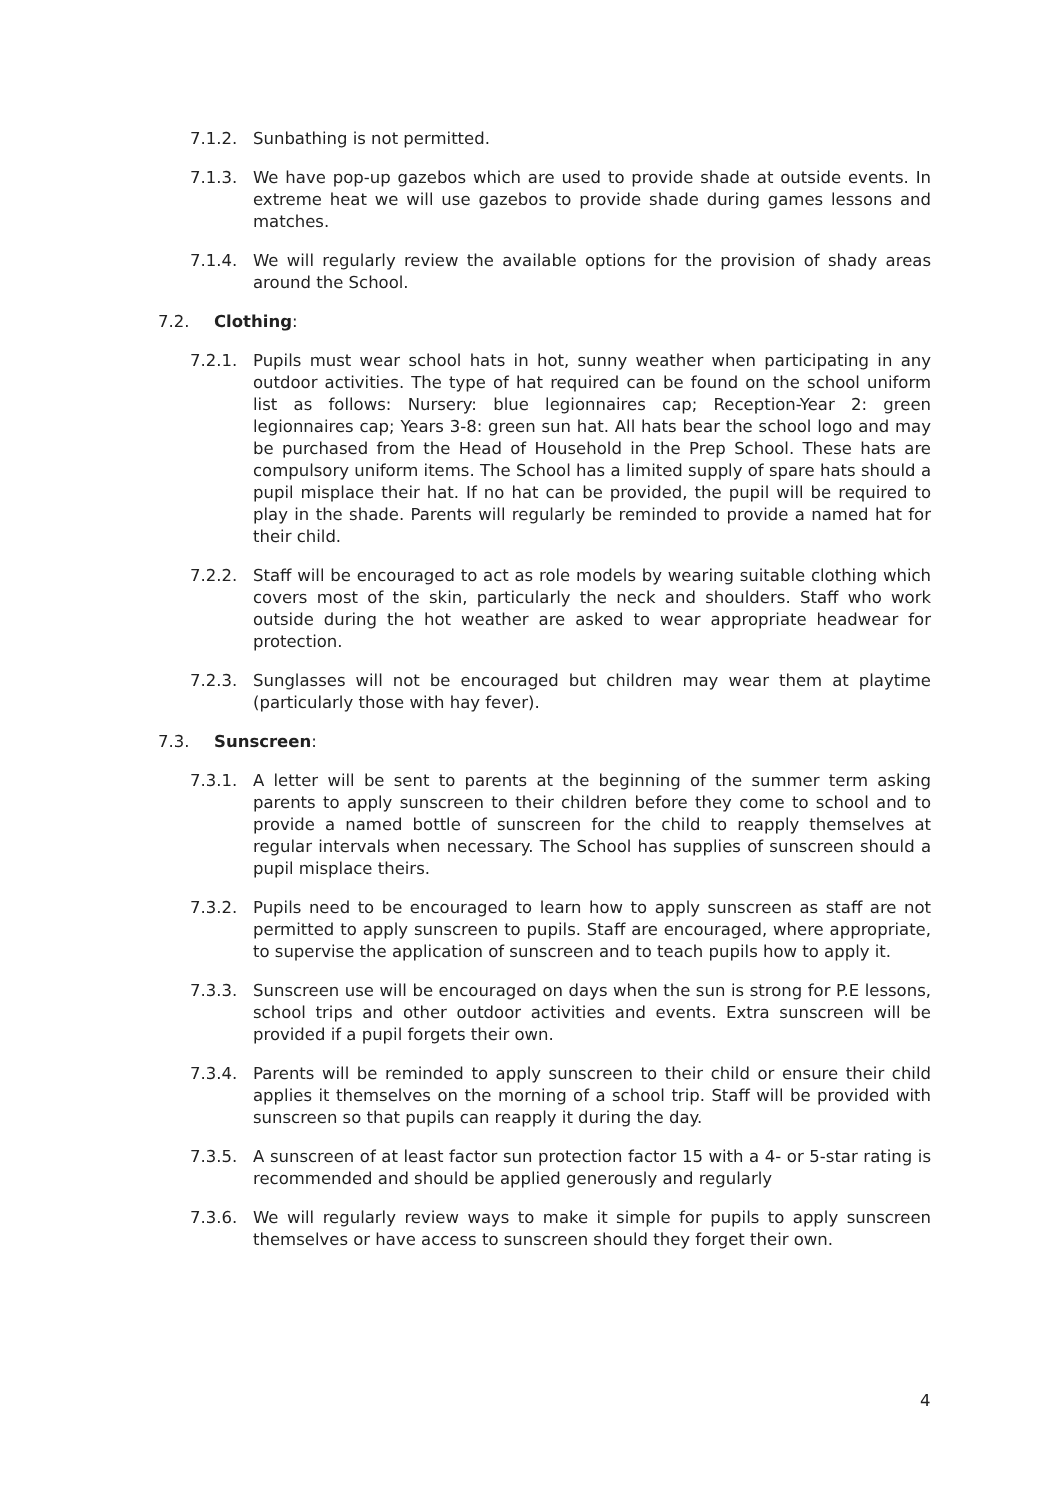7.1.2. Sunbathing is not permitted.
7.1.3. We have pop-up gazebos which are used to provide shade at outside events. In extreme heat we will use gazebos to provide shade during games lessons and matches.
7.1.4. We will regularly review the available options for the provision of shady areas around the School.
7.2. Clothing:
7.2.1. Pupils must wear school hats in hot, sunny weather when participating in any outdoor activities. The type of hat required can be found on the school uniform list as follows: Nursery: blue legionnaires cap; Reception-Year 2: green legionnaires cap; Years 3-8: green sun hat. All hats bear the school logo and may be purchased from the Head of Household in the Prep School. These hats are compulsory uniform items. The School has a limited supply of spare hats should a pupil misplace their hat. If no hat can be provided, the pupil will be required to play in the shade. Parents will regularly be reminded to provide a named hat for their child.
7.2.2. Staff will be encouraged to act as role models by wearing suitable clothing which covers most of the skin, particularly the neck and shoulders. Staff who work outside during the hot weather are asked to wear appropriate headwear for protection.
7.2.3. Sunglasses will not be encouraged but children may wear them at playtime (particularly those with hay fever).
7.3. Sunscreen:
7.3.1. A letter will be sent to parents at the beginning of the summer term asking parents to apply sunscreen to their children before they come to school and to provide a named bottle of sunscreen for the child to reapply themselves at regular intervals when necessary. The School has supplies of sunscreen should a pupil misplace theirs.
7.3.2. Pupils need to be encouraged to learn how to apply sunscreen as staff are not permitted to apply sunscreen to pupils. Staff are encouraged, where appropriate, to supervise the application of sunscreen and to teach pupils how to apply it.
7.3.3. Sunscreen use will be encouraged on days when the sun is strong for P.E lessons, school trips and other outdoor activities and events. Extra sunscreen will be provided if a pupil forgets their own.
7.3.4. Parents will be reminded to apply sunscreen to their child or ensure their child applies it themselves on the morning of a school trip. Staff will be provided with sunscreen so that pupils can reapply it during the day.
7.3.5. A sunscreen of at least factor sun protection factor 15 with a 4- or 5-star rating is recommended and should be applied generously and regularly
7.3.6. We will regularly review ways to make it simple for pupils to apply sunscreen themselves or have access to sunscreen should they forget their own.
4